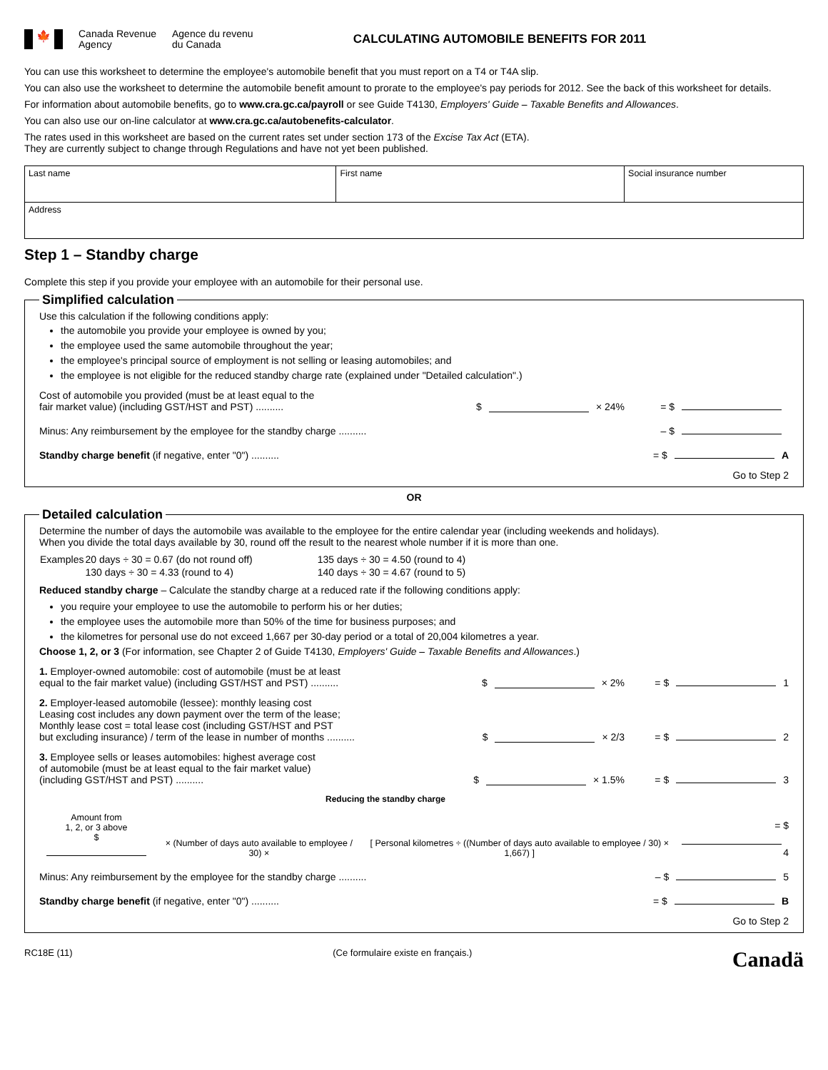🍁
Canada Revenue
Agency
Agence du revenu
du Canada
CALCULATING AUTOMOBILE BENEFITS FOR 2011
You can use this worksheet to determine the employee's automobile benefit that you must report on a T4 or T4A slip.
You can also use the worksheet to determine the automobile benefit amount to prorate to the employee's pay periods for 2012. See the back of this worksheet for details.
For information about automobile benefits, go to www.cra.gc.ca/payroll or see Guide T4130, Employers' Guide – Taxable Benefits and Allowances.
You can also use our on-line calculator at www.cra.gc.ca/autobenefits-calculator.
The rates used in this worksheet are based on the current rates set under section 173 of the Excise Tax Act (ETA).
They are currently subject to change through Regulations and have not yet been published.
| Last name | First name | Social insurance number |
| Address | | |
Step 1 – Standby charge
Complete this step if you provide your employee with an automobile for their personal use.
Simplified calculation Use this calculation if the following conditions apply:
the automobile you provide your employee is owned by you;
the employee used the same automobile throughout the year;
the employee's principal source of employment is not selling or leasing automobiles; and
the employee is not eligible for the reduced standby charge rate (explained under "Detailed calculation".)
Cost of automobile you provided (must be at least equal to the
fair market value) (including GST/HST and PST) ..........
$ × 24%
= $
Minus: Any reimbursement by the employee for the standby charge ..........
– $
Standby charge benefit (if negative, enter "0") ..........
= $ A
Go to Step 2
OR
Detailed calculation
Determine the number of days the automobile was available to the employee for the entire calendar year (including weekends and holidays).
When you divide the total days available by 30, round off the result to the nearest whole number if it is more than one.
| Examples | 20 days ÷ 30 = 0.67 (do not round off) | 135 days ÷ 30 = 4.50 (round to 4) |
| | 130 days ÷ 30 = 4.33 (round to 4) | 140 days ÷ 30 = 4.67 (round to 5) |
Reduced standby charge – Calculate the standby charge at a reduced rate if the following conditions apply:
you require your employee to use the automobile to perform his or her duties;
the employee uses the automobile more than 50% of the time for business purposes; and
the kilometres for personal use do not exceed 1,667 per 30-day period or a total of 20,004 kilometres a year.
Choose 1, 2, or 3 (For information, see Chapter 2 of Guide T4130, Employers' Guide – Taxable Benefits and Allowances.)
1. Employer-owned automobile: cost of automobile (must be at least
equal to the fair market value) (including GST/HST and PST) ..........
$ × 2%
= $ 1
2. Employer-leased automobile (lessee): monthly leasing cost
Leasing cost includes any down payment over the term of the lease;
Monthly lease cost = total lease cost (including GST/HST and PST
but excluding insurance) / term of the lease in number of months ..........
$ × 2/3
= $ 2
3. Employee sells or leases automobiles: highest average cost
of automobile (must be at least equal to the fair market value)
(including GST/HST and PST) ..........
$ × 1.5%
= $ 3
Reducing the standby charge
Amount from
1, 2, or 3 above
$
× (Number of days auto available to employee / 30) ×
[ Personal kilometres ÷ ((Number of days auto available to employee / 30) × 1,667) ]
= $ 4
Minus: Any reimbursement by the employee for the standby charge ..........
– $ 5
Standby charge benefit (if negative, enter "0") ..........
= $ B
Go to Step 2
RC18E (11) (Ce formulaire existe en français.) Canadä